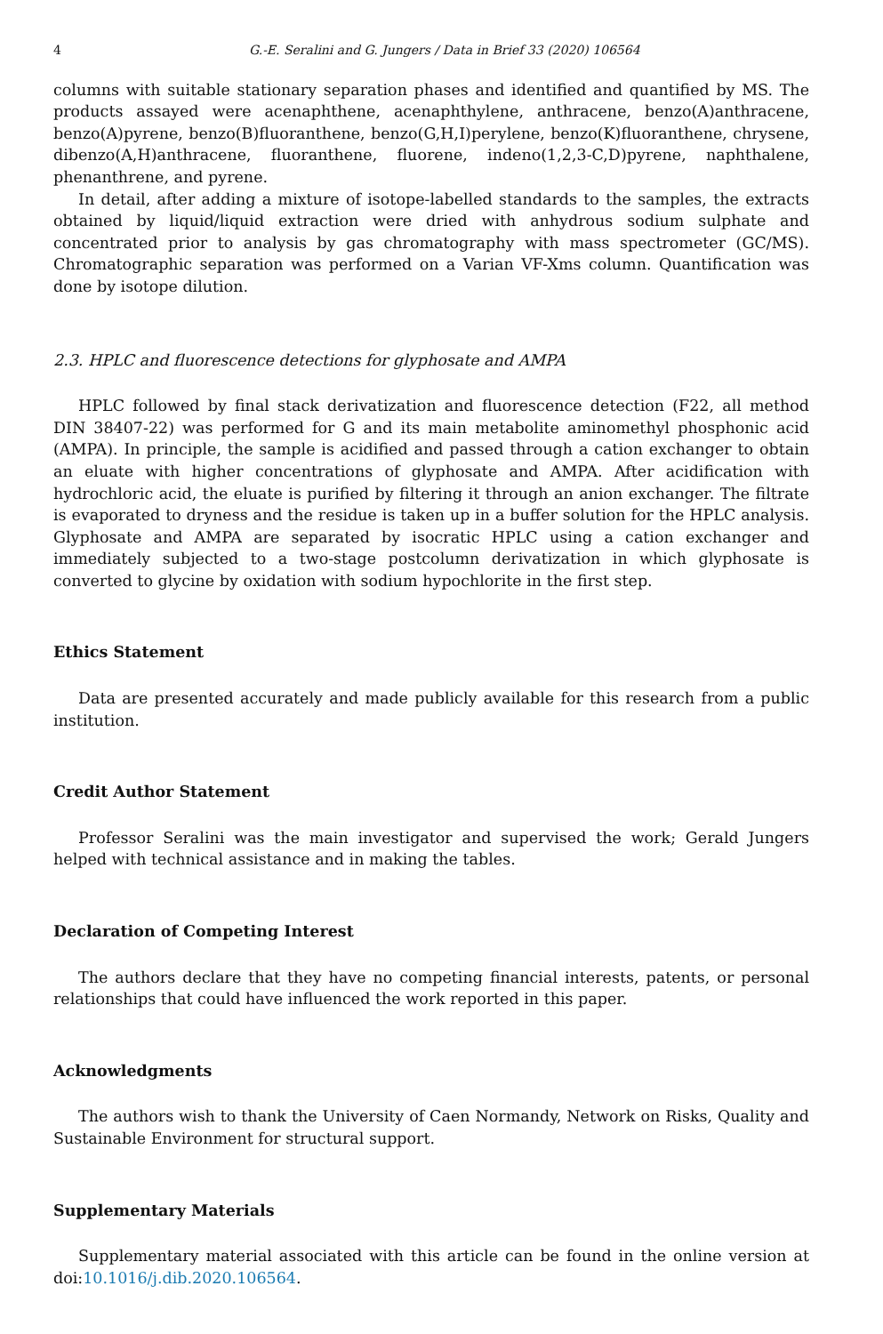4 G.-E. Seralini and G. Jungers / Data in Brief 33 (2020) 106564
columns with suitable stationary separation phases and identified and quantified by MS. The products assayed were acenaphthene, acenaphthylene, anthracene, benzo(A)anthracene, benzo(A)pyrene, benzo(B)fluoranthene, benzo(G,H,I)perylene, benzo(K)fluoranthene, chrysene, dibenzo(A,H)anthracene, fluoranthene, fluorene, indeno(1,2,3-C,D)pyrene, naphthalene, phenanthrene, and pyrene.
In detail, after adding a mixture of isotope-labelled standards to the samples, the extracts obtained by liquid/liquid extraction were dried with anhydrous sodium sulphate and concentrated prior to analysis by gas chromatography with mass spectrometer (GC/MS). Chromatographic separation was performed on a Varian VF-Xms column. Quantification was done by isotope dilution.
2.3. HPLC and fluorescence detections for glyphosate and AMPA
HPLC followed by final stack derivatization and fluorescence detection (F22, all method DIN 38407-22) was performed for G and its main metabolite aminomethyl phosphonic acid (AMPA). In principle, the sample is acidified and passed through a cation exchanger to obtain an eluate with higher concentrations of glyphosate and AMPA. After acidification with hydrochloric acid, the eluate is purified by filtering it through an anion exchanger. The filtrate is evaporated to dryness and the residue is taken up in a buffer solution for the HPLC analysis. Glyphosate and AMPA are separated by isocratic HPLC using a cation exchanger and immediately subjected to a two-stage postcolumn derivatization in which glyphosate is converted to glycine by oxidation with sodium hypochlorite in the first step.
Ethics Statement
Data are presented accurately and made publicly available for this research from a public institution.
Credit Author Statement
Professor Seralini was the main investigator and supervised the work; Gerald Jungers helped with technical assistance and in making the tables.
Declaration of Competing Interest
The authors declare that they have no competing financial interests, patents, or personal relationships that could have influenced the work reported in this paper.
Acknowledgments
The authors wish to thank the University of Caen Normandy, Network on Risks, Quality and Sustainable Environment for structural support.
Supplementary Materials
Supplementary material associated with this article can be found in the online version at doi:10.1016/j.dib.2020.106564.